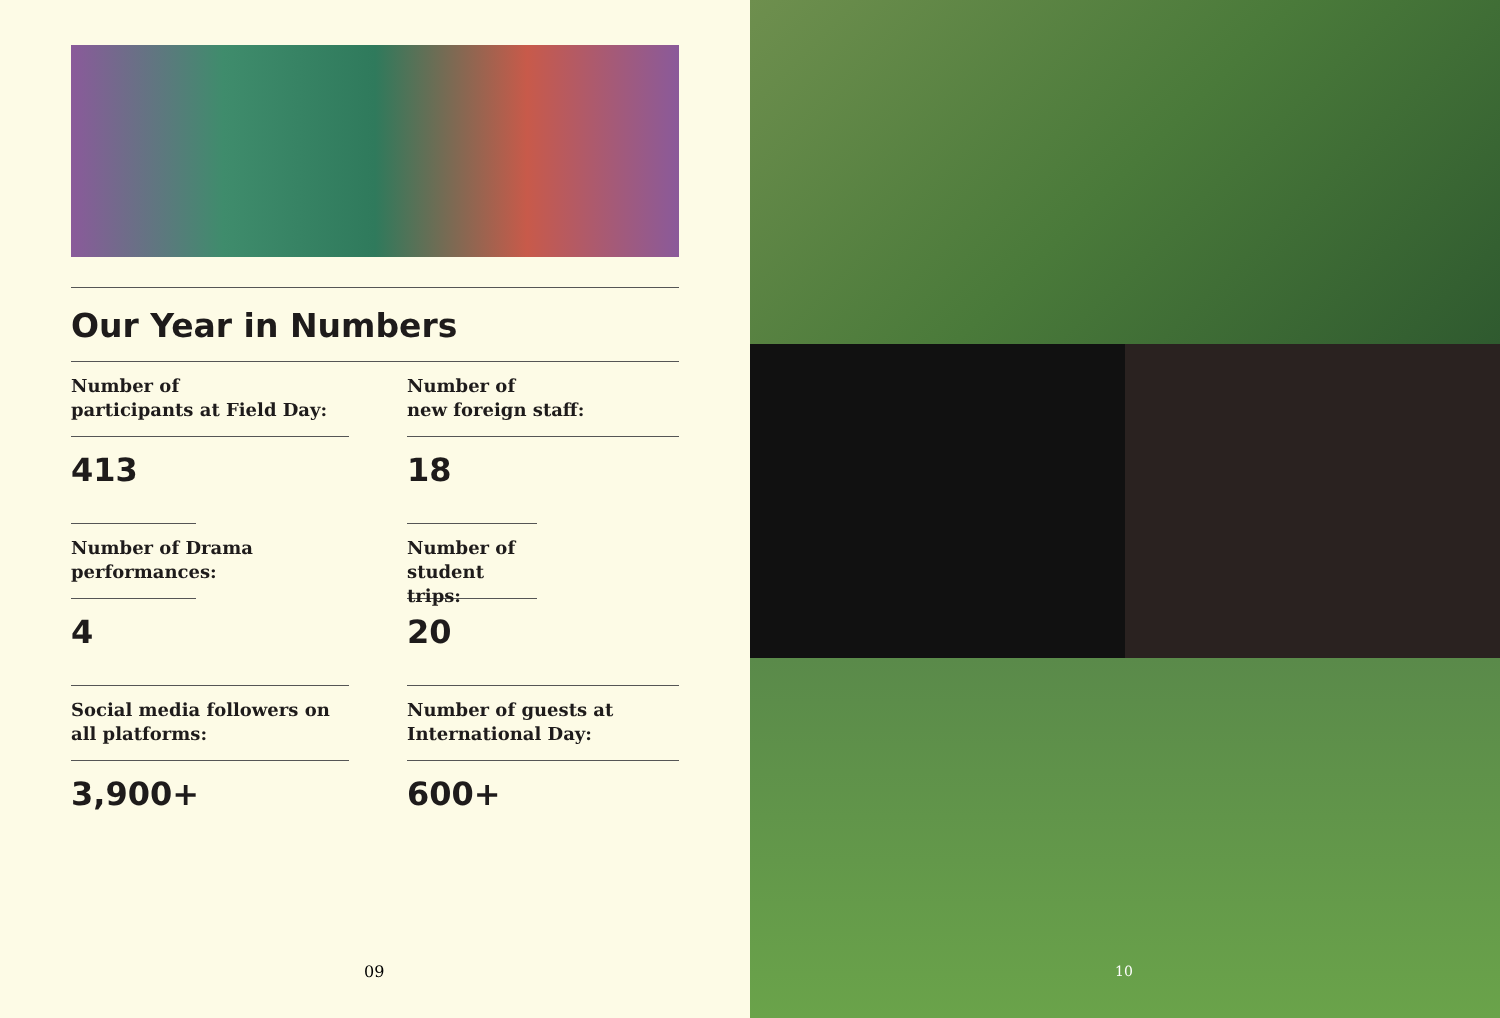Our Year in Numbers
Number of
participants at Field Day:
413
Number of
new foreign staff:
18
Number of Drama
performances:
4
Number of
student trips:
20
Social media followers on all platforms:
3,900+
Number of guests at International Day:
600+
09
10